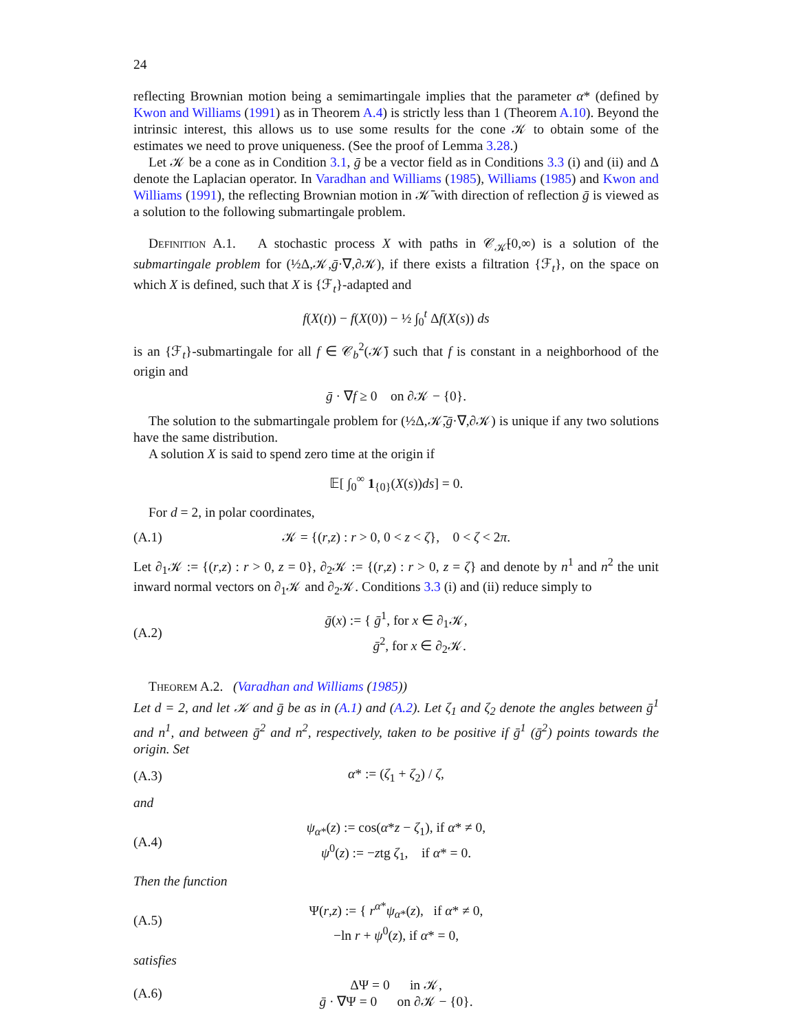24
reflecting Brownian motion being a semimartingale implies that the parameter α* (defined by Kwon and Williams (1991) as in Theorem A.4) is strictly less than 1 (Theorem A.10). Beyond the intrinsic interest, this allows us to use some results for the cone 𝒦 to obtain some of the estimates we need to prove uniqueness. (See the proof of Lemma 3.28.)
Let 𝒦 be a cone as in Condition 3.1, ḡ be a vector field as in Conditions 3.3 (i) and (ii) and Δ denote the Laplacian operator. In Varadhan and Williams (1985), Williams (1985) and Kwon and Williams (1991), the reflecting Brownian motion in 𝒦̄ with direction of reflection ḡ is viewed as a solution to the following submartingale problem.
Definition A.1. A stochastic process X with paths in 𝒞<sub>𝒦̄</sub>[0,∞) is a solution of the submartingale problem for (½Δ,𝒦,ḡ·∇,∂𝒦), if there exists a filtration {ℱ<sub>t</sub>}, on the space on which X is defined, such that X is {ℱ<sub>t</sub>}-adapted and
f(X(t)) − f(X(0)) − ½ ∫<sub>0</sub><sup>t</sup> Δf(X(s)) ds
is an {ℱ<sub>t</sub>}-submartingale for all f ∈ 𝒞<sub>b</sub><sup>2</sup>(𝒦̄) such that f is constant in a neighborhood of the origin and
ḡ · ∇f ≥ 0 on ∂𝒦 − {0}.
The solution to the submartingale problem for (½Δ,𝒦̄,ḡ·∇,∂𝒦) is unique if any two solutions have the same distribution.
A solution X is said to spend zero time at the origin if
𝔼[ ∫<sub>0</sub><sup>∞</sup> 1<sub>{0}</sub>(X(s))ds] = 0.
For d = 2, in polar coordinates,
(A.1) 𝒦 = {(r,z) : r > 0, 0 < z < ζ}, 0 < ζ < 2π.
Let ∂<sub>1</sub>𝒦 := {(r,z) : r > 0, z = 0}, ∂<sub>2</sub>𝒦 := {(r,z) : r > 0, z = ζ} and denote by n<sup>1</sup> and n<sup>2</sup> the unit inward normal vectors on ∂<sub>1</sub>𝒦 and ∂<sub>2</sub>𝒦. Conditions 3.3 (i) and (ii) reduce simply to
(A.2) ḡ(x) := { ḡ<sup>1</sup>, for x ∈ ∂<sub>1</sub>𝒦,
ḡ<sup>2</sup>, for x ∈ ∂<sub>2</sub>𝒦.
Theorem A.2. (Varadhan and Williams (1985))
Let d = 2, and let 𝒦 and ḡ be as in (A.1) and (A.2). Let ζ<sub>1</sub> and ζ<sub>2</sub> denote the angles between ḡ<sup>1</sup> and n<sup>1</sup>, and between ḡ<sup>2</sup> and n<sup>2</sup>, respectively, taken to be positive if ḡ<sup>1</sup> (ḡ<sup>2</sup>) points towards the origin. Set
(A.3) α* := (ζ<sub>1</sub> + ζ<sub>2</sub>) / ζ,
and
(A.4) ψ<sub>α*</sub>(z) := cos(α*z − ζ<sub>1</sub>), if α* ≠ 0,
ψ<sup>0</sup>(z) := −ztg ζ<sub>1</sub>, if α* = 0.
Then the function
(A.5) Ψ(r,z) := { r<sup>α*</sup>ψ<sub>α*</sub>(z), if α* ≠ 0,
−ln r + ψ<sup>0</sup>(z), if α* = 0,
satisfies
(A.6) ΔΨ = 0 in 𝒦,
ḡ · ∇Ψ = 0 on ∂𝒦 − {0}.